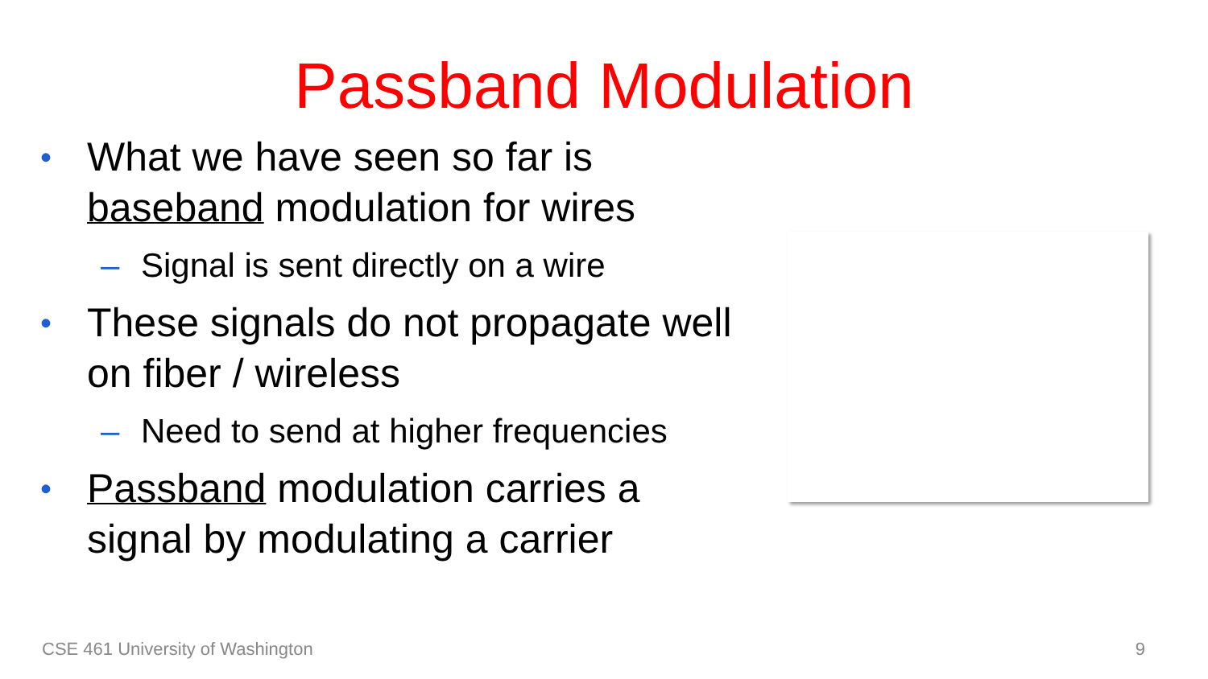Passband Modulation
• What we have seen so far is
baseband modulation for wires
– Signal is sent directly on a wire
• These signals do not propagate well
on fiber / wireless
– Need to send at higher frequencies
• Passband modulation carries a
signal by modulating a carrier
CSE 461 University of Washington 9